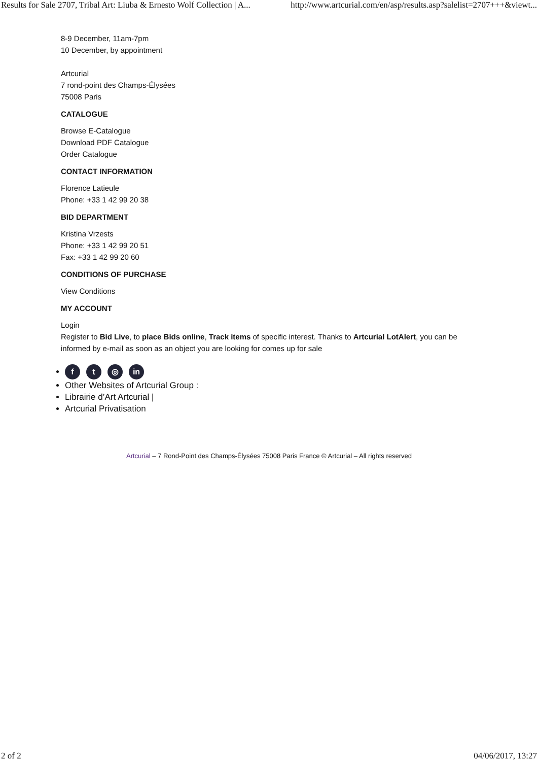Results for Sale 2707, Tribal Art: Liuba & Ernesto Wolf Collection | A... http://www.artcurial.com/en/asp/results.asp?salelist=2707+++&viewt...
8-9 December, 11am-7pm
10 December, by appointment
Artcurial
7 rond-point des Champs-Élysées
75008 Paris
CATALOGUE
Browse E-Catalogue
Download PDF Catalogue
Order Catalogue
CONTACT INFORMATION
Florence Latieule
Phone: +33 1 42 99 20 38
BID DEPARTMENT
Kristina Vrzests
Phone: +33 1 42 99 20 51
Fax: +33 1 42 99 20 60
CONDITIONS OF PURCHASE
View Conditions
MY ACCOUNT
Login
Register to Bid Live, to place Bids online, Track items of specific interest. Thanks to Artcurial LotAlert, you can be informed by e-mail as soon as an object you are looking for comes up for sale
ft ◎ in
Other Websites of Artcurial Group :
Librairie d’Art Artcurial |
Artcurial Privatisation
Artcurial – 7 Rond-Point des Champs-Élysées 75008 Paris France © Artcurial – All rights reserved
2 of 2 04/06/2017, 13:27